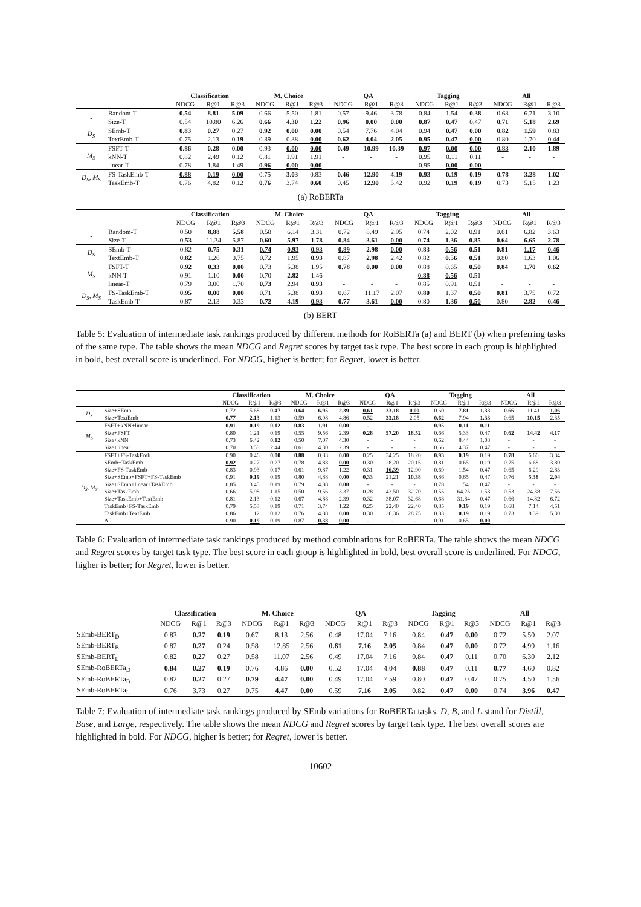| | | Classification | | | M. Choice | | | QA | | | Tagging | | | All | | |
| --- | --- | --- | --- | --- | --- | --- | --- | --- | --- | --- | --- | --- | --- | --- | --- | --- |
| | | NDCG | R@1 | R@3 | NDCG | R@1 | R@3 | NDCG | R@1 | R@3 | NDCG | R@1 | R@3 | NDCG | R@1 | R@3 |
| - | Random-T | 0.54 | 8.81 | 5.09 | 0.66 | 5.50 | 1.81 | 0.57 | 9.46 | 3.78 | 0.84 | 1.54 | 0.38 | 0.63 | 6.71 | 3.10 |
| | Size-T | 0.54 | 10.80 | 6.26 | 0.66 | 4.30 | 1.22 | 0.96 | 0.00 | 0.00 | 0.87 | 0.47 | 0.47 | 0.71 | 5.18 | 2.69 |
| D<sub>S</sub> | SEmb-T | 0.83 | 0.27 | 0.27 | 0.92 | 0.00 | 0.00 | 0.54 | 7.76 | 4.04 | 0.94 | 0.47 | 0.00 | 0.82 | 1.59 | 0.83 |
| | TextEmb-T | 0.75 | 2.13 | 0.19 | 0.89 | 0.38 | 0.00 | 0.62 | 4.04 | 2.05 | 0.95 | 0.47 | 0.00 | 0.80 | 1.70 | 0.44 |
| M<sub>S</sub> | FSFT-T | 0.86 | 0.28 | 0.00 | 0.93 | 0.00 | 0.00 | 0.49 | 10.99 | 10.39 | 0.97 | 0.00 | 0.00 | 0.83 | 2.10 | 1.89 |
| | kNN-T | 0.82 | 2.49 | 0.12 | 0.81 | 1.91 | 1.91 | - | - | - | 0.95 | 0.11 | 0.11 | - | - | - |
| | linear-T | 0.78 | 1.84 | 1.49 | 0.96 | 0.00 | 0.00 | - | - | - | 0.95 | 0.00 | 0.00 | - | - | - |
| D<sub>S</sub>, M<sub>S</sub> | FS-TaskEmb-T | 0.88 | 0.19 | 0.00 | 0.75 | 3.03 | 0.83 | 0.46 | 12.90 | 4.19 | 0.93 | 0.19 | 0.19 | 0.78 | 3.28 | 1.02 |
| | TaskEmb-T | 0.76 | 4.82 | 0.12 | 0.76 | 3.74 | 0.60 | 0.45 | 12.90 | 5.42 | 0.92 | 0.19 | 0.19 | 0.73 | 5.15 | 1.23 |
(a) RoBERTa
| | | Classification | | | M. Choice | | | QA | | | Tagging | | | All | | |
| --- | --- | --- | --- | --- | --- | --- | --- | --- | --- | --- | --- | --- | --- | --- | --- | --- |
| | | NDCG | R@1 | R@3 | NDCG | R@1 | R@3 | NDCG | R@1 | R@3 | NDCG | R@1 | R@3 | NDCG | R@1 | R@3 |
| - | Random-T | 0.50 | 8.88 | 5.58 | 0.58 | 6.14 | 3.31 | 0.72 | 8.49 | 2.95 | 0.74 | 2.02 | 0.91 | 0.61 | 6.82 | 3.63 |
| | Size-T | 0.53 | 11.34 | 5.87 | 0.60 | 5.97 | 1.78 | 0.84 | 3.61 | 0.00 | 0.74 | 1.36 | 0.85 | 0.64 | 6.65 | 2.78 |
| D<sub>S</sub> | SEmb-T | 0.82 | 0.75 | 0.31 | 0.74 | 0.93 | 0.93 | 0.89 | 2.98 | 0.00 | 0.83 | 0.56 | 0.51 | 0.81 | 1.17 | 0.46 |
| | TextEmb-T | 0.82 | 1.26 | 0.75 | 0.72 | 1.95 | 0.93 | 0.87 | 2.98 | 2.42 | 0.82 | 0.56 | 0.51 | 0.80 | 1.63 | 1.06 |
| M<sub>S</sub> | FSFT-T | 0.92 | 0.33 | 0.00 | 0.73 | 5.38 | 1.95 | 0.78 | 0.00 | 0.00 | 0.88 | 0.65 | 0.50 | 0.84 | 1.70 | 0.62 |
| | kNN-T | 0.91 | 1.10 | 0.00 | 0.70 | 2.82 | 1.46 | - | - | - | 0.88 | 0.56 | 0.51 | - | - | - |
| | linear-T | 0.79 | 3.00 | 1.70 | 0.73 | 2.94 | 0.93 | - | - | - | 0.85 | 0.91 | 0.51 | - | - | - |
| D<sub>S</sub>, M<sub>S</sub> | FS-TaskEmb-T | 0.95 | 0.00 | 0.00 | 0.71 | 5.38 | 0.93 | 0.67 | 11.17 | 2.07 | 0.80 | 1.37 | 0.50 | 0.81 | 3.75 | 0.72 |
| | TaskEmb-T | 0.87 | 2.13 | 0.33 | 0.72 | 4.19 | 0.93 | 0.77 | 3.61 | 0.00 | 0.80 | 1.36 | 0.50 | 0.80 | 2.82 | 0.46 |
(b) BERT
Table 5: Evaluation of intermediate task rankings produced by different methods for RoBERTa (a) and BERT (b) when preferring tasks of the same type. The table shows the mean NDCG and Regret scores by target task type. The best score in each group is highlighted in bold, best overall score is underlined. For NDCG, higher is better; for Regret, lower is better.
| | | Classification | | | M. Choice | | | QA | | | Tagging | | | All | | |
| --- | --- | --- | --- | --- | --- | --- | --- | --- | --- | --- | --- | --- | --- | --- | --- | --- |
| | | NDCG | R@1 | R@3 | NDCG | R@1 | R@3 | NDCG | R@1 | R@3 | NDCG | R@1 | R@3 | NDCG | R@1 | R@3 |
| D<sub>S</sub> | Size+SEmb | 0.72 | 5.68 | 0.47 | 0.64 | 6.95 | 2.39 | 0.61 | 33.18 | 0.00 | 0.60 | 7.81 | 1.33 | 0.66 | 11.41 | 1.06 |
| | Size+TextEmb | 0.77 | 2.13 | 1.13 | 0.59 | 6.98 | 4.86 | 0.52 | 33.18 | 2.05 | 0.62 | 7.94 | 1.33 | 0.65 | 10.15 | 2.35 |
| M<sub>S</sub> | FSFT+kNN+linear | 0.91 | 0.19 | 0.12 | 0.83 | 1.91 | 0.00 | - | - | - | 0.95 | 0.11 | 0.11 | - | - | - |
| | Size+FSFT | 0.80 | 1.21 | 0.19 | 0.55 | 9.56 | 2.39 | 0.28 | 57.20 | 18.52 | 0.66 | 5.33 | 0.47 | 0.62 | 14.42 | 4.17 |
| | Size+kNN | 0.73 | 6.42 | 0.12 | 0.50 | 7.07 | 4.30 | - | - | - | 0.62 | 8.44 | 1.03 | - | - | - |
| | Size+linear | 0.70 | 3.53 | 2.44 | 0.61 | 4.30 | 2.39 | - | - | - | 0.66 | 4.37 | 0.47 | - | - | - |
| D<sub>S</sub>, M<sub>S</sub> | FSFT+FS-TaskEmb | 0.90 | 0.46 | 0.00 | 0.88 | 0.83 | 0.00 | 0.25 | 34.25 | 18.20 | 0.93 | 0.19 | 0.19 | 0.78 | 6.66 | 3.34 |
| | SEmb+TaskEmb | 0.92 | 0.27 | 0.27 | 0.78 | 4.88 | 0.00 | 0.30 | 28.20 | 20.15 | 0.81 | 0.65 | 0.19 | 0.75 | 6.68 | 3.80 |
| | Size+FS-TaskEmb | 0.83 | 0.93 | 0.17 | 0.61 | 9.87 | 1.22 | 0.31 | 16.39 | 12.90 | 0.69 | 1.54 | 0.47 | 0.65 | 6.29 | 2.83 |
| | Size+SEmb+FSFT+FS-TaskEmb | 0.91 | 0.19 | 0.19 | 0.80 | 4.88 | 0.00 | 0.33 | 21.21 | 10.38 | 0.86 | 0.65 | 0.47 | 0.76 | 5.38 | 2.04 |
| | Size+SEmb+linear+TaskEmb | 0.85 | 3.45 | 0.19 | 0.79 | 4.88 | 0.00 | - | - | - | 0.78 | 1.54 | 0.47 | - | - | - |
| | Size+TaskEmb | 0.66 | 5.98 | 1.15 | 0.50 | 9.56 | 3.37 | 0.28 | 43.50 | 32.70 | 0.55 | 64.25 | 1.53 | 0.53 | 24.38 | 7.56 |
| | Size+TaskEmb+TextEmb | 0.81 | 2.13 | 0.12 | 0.67 | 4.88 | 2.39 | 0.32 | 38.07 | 32.68 | 0.68 | 31.84 | 0.47 | 0.66 | 14.82 | 6.72 |
| | TaskEmb+FS-TaskEmb | 0.79 | 5.53 | 0.19 | 0.71 | 3.74 | 1.22 | 0.25 | 22.40 | 22.40 | 0.85 | 0.19 | 0.19 | 0.68 | 7.14 | 4.51 |
| | TaskEmb+TextEmb | 0.86 | 1.12 | 0.12 | 0.76 | 4.88 | 0.00 | 0.30 | 36.36 | 28.75 | 0.83 | 0.19 | 0.19 | 0.73 | 8.39 | 5.30 |
| | All | 0.90 | 0.19 | 0.19 | 0.87 | 0.38 | 0.00 | - | - | - | 0.91 | 0.65 | 0.00 | - | - | - |
Table 6: Evaluation of intermediate task rankings produced by method combinations for RoBERTa. The table shows the mean NDCG and Regret scores by target task type. The best score in each group is highlighted in bold, best overall score is underlined. For NDCG, higher is better; for Regret, lower is better.
| | Classification | | | M. Choice | | | QA | | | Tagging | | | All | | |
| --- | --- | --- | --- | --- | --- | --- | --- | --- | --- | --- | --- | --- | --- | --- | --- |
| | NDCG | R@1 | R@3 | NDCG | R@1 | R@3 | NDCG | R@1 | R@3 | NDCG | R@1 | R@3 | NDCG | R@1 | R@3 |
| SEmb-BERT<sub>D</sub> | 0.83 | 0.27 | 0.19 | 0.67 | 8.13 | 2.56 | 0.48 | 17.04 | 7.16 | 0.84 | 0.47 | 0.00 | 0.72 | 5.50 | 2.07 |
| SEmb-BERT<sub>B</sub> | 0.82 | 0.27 | 0.24 | 0.58 | 12.85 | 2.56 | 0.61 | 7.16 | 2.05 | 0.84 | 0.47 | 0.00 | 0.72 | 4.99 | 1.16 |
| SEmb-BERT<sub>L</sub> | 0.82 | 0.27 | 0.27 | 0.58 | 11.07 | 2.56 | 0.49 | 17.04 | 7.16 | 0.84 | 0.47 | 0.11 | 0.70 | 6.30 | 2.12 |
| SEmb-RoBERTa<sub>D</sub> | 0.84 | 0.27 | 0.19 | 0.76 | 4.86 | 0.00 | 0.52 | 17.04 | 4.04 | 0.88 | 0.47 | 0.11 | 0.77 | 4.60 | 0.82 |
| SEmb-RoBERTa<sub>B</sub> | 0.82 | 0.27 | 0.27 | 0.79 | 4.47 | 0.00 | 0.49 | 17.04 | 7.59 | 0.80 | 0.47 | 0.47 | 0.75 | 4.50 | 1.56 |
| SEmb-RoBERTa<sub>L</sub> | 0.76 | 3.73 | 0.27 | 0.75 | 4.47 | 0.00 | 0.59 | 7.16 | 2.05 | 0.82 | 0.47 | 0.00 | 0.74 | 3.96 | 0.47 |
Table 7: Evaluation of intermediate task rankings produced by SEmb variations for RoBERTa tasks. D, B, and L stand for Distill, Base, and Large, respectively. The table shows the mean NDCG and Regret scores by target task type. The best overall scores are highlighted in bold. For NDCG, higher is better; for Regret, lower is better.
10602